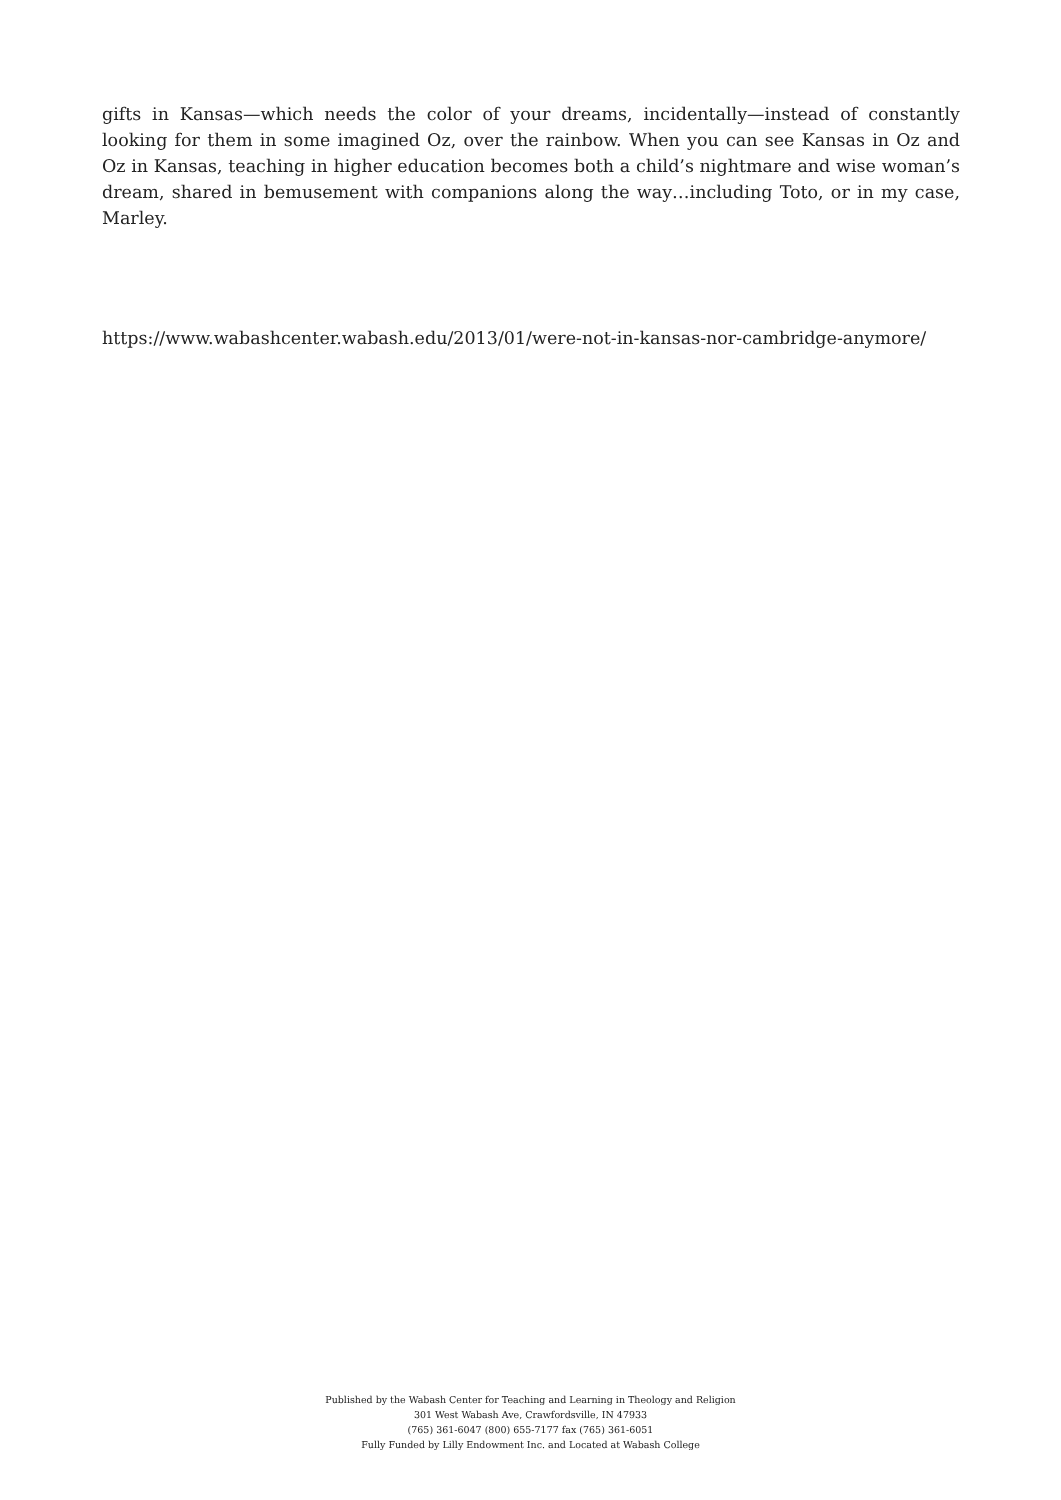gifts in Kansas—which needs the color of your dreams, incidentally—instead of constantly looking for them in some imagined Oz, over the rainbow. When you can see Kansas in Oz and Oz in Kansas, teaching in higher education becomes both a child’s nightmare and wise woman’s dream, shared in bemusement with companions along the way…including Toto, or in my case, Marley.
https://www.wabashcenter.wabash.edu/2013/01/were-not-in-kansas-nor-cambridge-anymore/
Published by the Wabash Center for Teaching and Learning in Theology and Religion
301 West Wabash Ave, Crawfordsville, IN 47933
(765) 361-6047 (800) 655-7177 fax (765) 361-6051
Fully Funded by Lilly Endowment Inc. and Located at Wabash College